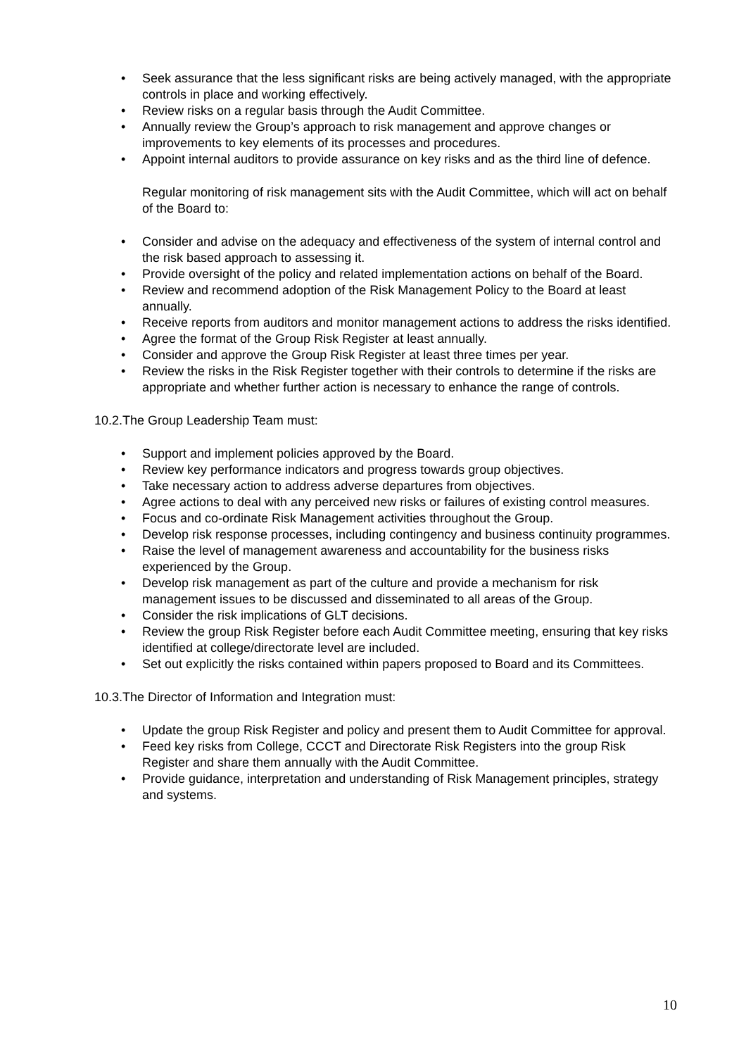• Seek assurance that the less significant risks are being actively managed, with the appropriate controls in place and working effectively.
• Review risks on a regular basis through the Audit Committee.
• Annually review the Group’s approach to risk management and approve changes or improvements to key elements of its processes and procedures.
• Appoint internal auditors to provide assurance on key risks and as the third line of defence.
Regular monitoring of risk management sits with the Audit Committee, which will act on behalf of the Board to:
• Consider and advise on the adequacy and effectiveness of the system of internal control and the risk based approach to assessing it.
• Provide oversight of the policy and related implementation actions on behalf of the Board.
• Review and recommend adoption of the Risk Management Policy to the Board at least annually.
• Receive reports from auditors and monitor management actions to address the risks identified.
• Agree the format of the Group Risk Register at least annually.
• Consider and approve the Group Risk Register at least three times per year.
• Review the risks in the Risk Register together with their controls to determine if the risks are appropriate and whether further action is necessary to enhance the range of controls.
10.2.The Group Leadership Team must:
• Support and implement policies approved by the Board.
• Review key performance indicators and progress towards group objectives.
• Take necessary action to address adverse departures from objectives.
• Agree actions to deal with any perceived new risks or failures of existing control measures.
• Focus and co-ordinate Risk Management activities throughout the Group.
• Develop risk response processes, including contingency and business continuity programmes.
• Raise the level of management awareness and accountability for the business risks experienced by the Group.
• Develop risk management as part of the culture and provide a mechanism for risk management issues to be discussed and disseminated to all areas of the Group.
• Consider the risk implications of GLT decisions.
• Review the group Risk Register before each Audit Committee meeting, ensuring that key risks identified at college/directorate level are included.
• Set out explicitly the risks contained within papers proposed to Board and its Committees.
10.3.The Director of Information and Integration must:
• Update the group Risk Register and policy and present them to Audit Committee for approval.
• Feed key risks from College, CCCT and Directorate Risk Registers into the group Risk Register and share them annually with the Audit Committee.
• Provide guidance, interpretation and understanding of Risk Management principles, strategy and systems.
10